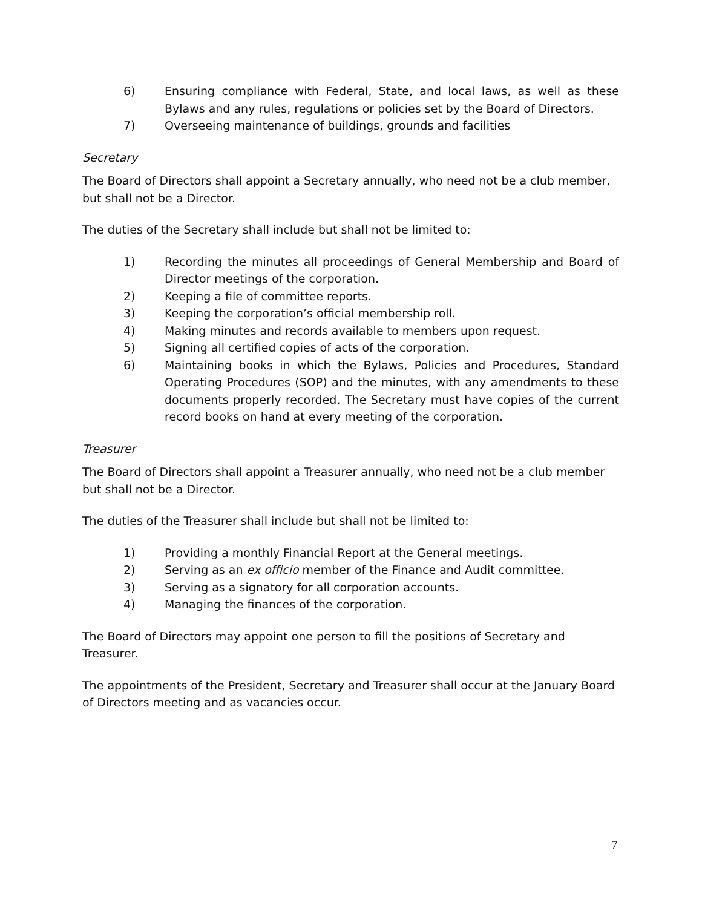6) Ensuring compliance with Federal, State, and local laws, as well as these Bylaws and any rules, regulations or policies set by the Board of Directors.
7) Overseeing maintenance of buildings, grounds and facilities
Secretary
The Board of Directors shall appoint a Secretary annually, who need not be a club member, but shall not be a Director.
The duties of the Secretary shall include but shall not be limited to:
1) Recording the minutes all proceedings of General Membership and Board of Director meetings of the corporation.
2) Keeping a file of committee reports.
3) Keeping the corporation’s official membership roll.
4) Making minutes and records available to members upon request.
5) Signing all certified copies of acts of the corporation.
6) Maintaining books in which the Bylaws, Policies and Procedures, Standard Operating Procedures (SOP) and the minutes, with any amendments to these documents properly recorded. The Secretary must have copies of the current record books on hand at every meeting of the corporation.
Treasurer
The Board of Directors shall appoint a Treasurer annually, who need not be a club member but shall not be a Director.
The duties of the Treasurer shall include but shall not be limited to:
1) Providing a monthly Financial Report at the General meetings.
2) Serving as an ex officio member of the Finance and Audit committee.
3) Serving as a signatory for all corporation accounts.
4) Managing the finances of the corporation.
The Board of Directors may appoint one person to fill the positions of Secretary and Treasurer.
The appointments of the President, Secretary and Treasurer shall occur at the January Board of Directors meeting and as vacancies occur.
7